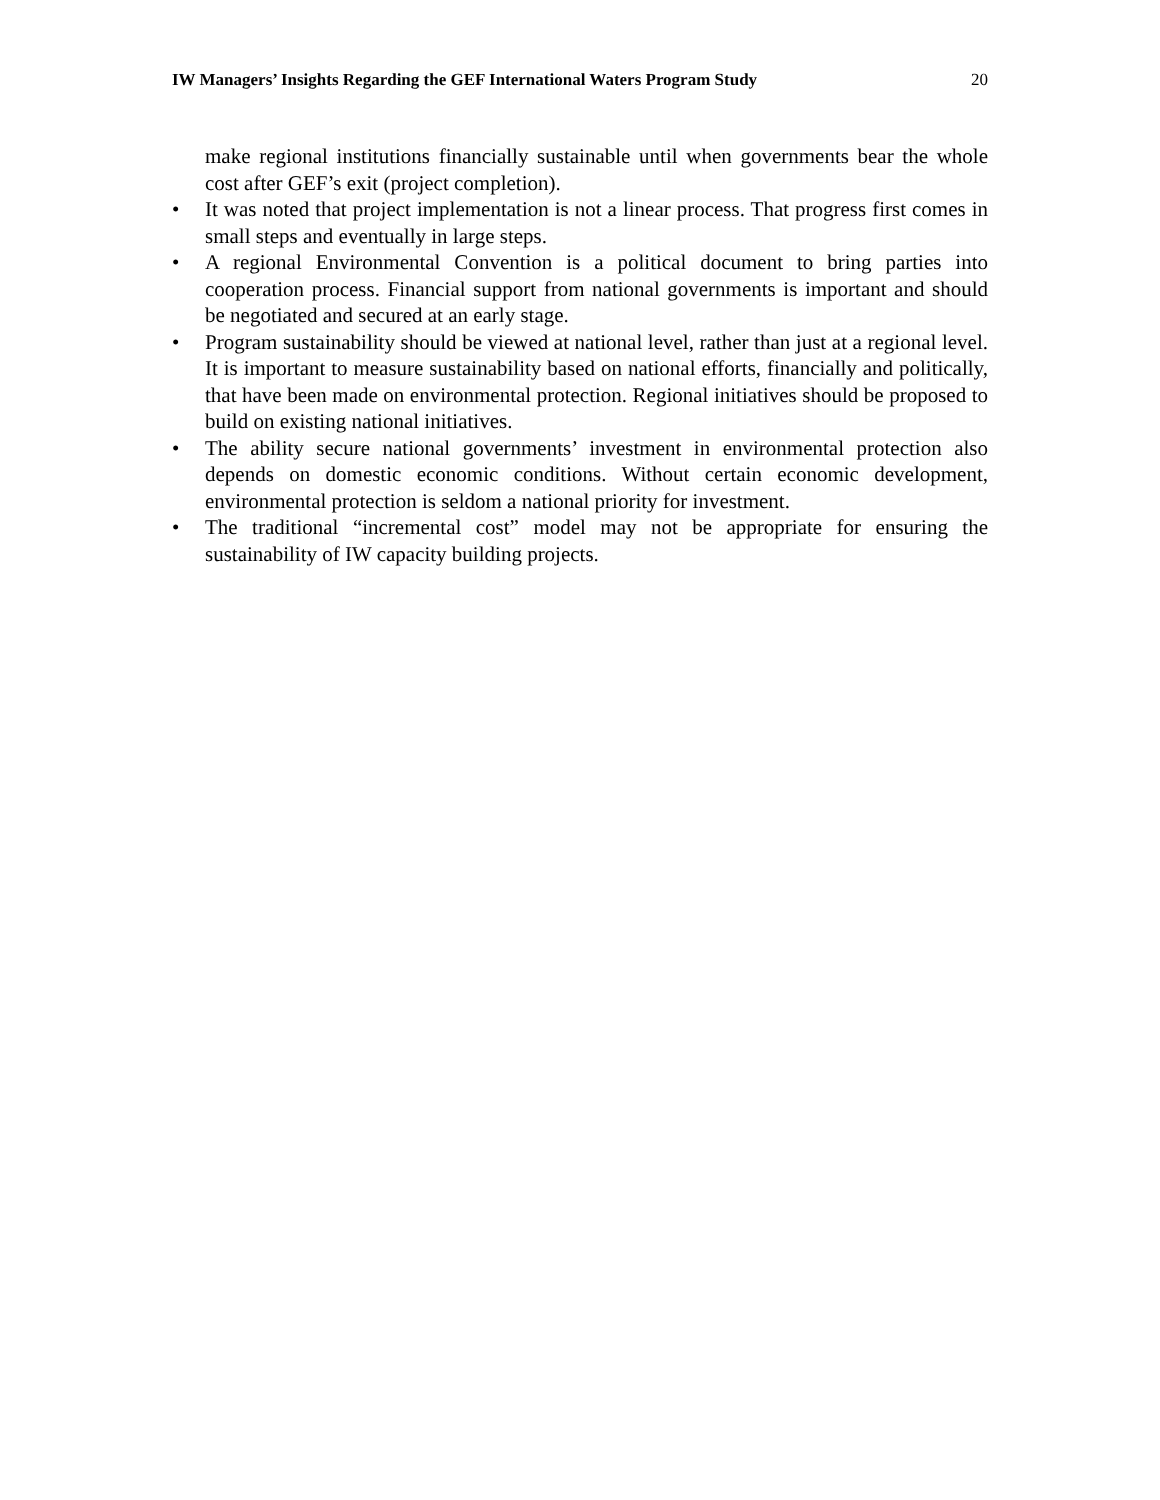IW Managers’ Insights Regarding the GEF International Waters Program Study 20
make regional institutions financially sustainable until when governments bear the whole cost after GEF’s exit (project completion).
• It was noted that project implementation is not a linear process. That progress first comes in small steps and eventually in large steps.
• A regional Environmental Convention is a political document to bring parties into cooperation process. Financial support from national governments is important and should be negotiated and secured at an early stage.
• Program sustainability should be viewed at national level, rather than just at a regional level. It is important to measure sustainability based on national efforts, financially and politically, that have been made on environmental protection. Regional initiatives should be proposed to build on existing national initiatives.
• The ability secure national governments’ investment in environmental protection also depends on domestic economic conditions. Without certain economic development, environmental protection is seldom a national priority for investment.
• The traditional “incremental cost” model may not be appropriate for ensuring the sustainability of IW capacity building projects.